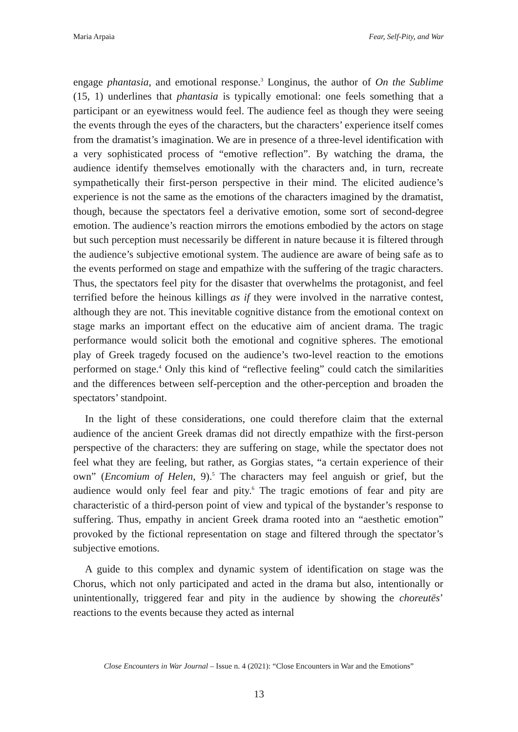Maria Arpaia Fear, Self-Pity, and War
engage phantasia, and emotional response.<sup>3</sup> Longinus, the author of On the Sublime (15, 1) underlines that phantasia is typically emotional: one feels something that a participant or an eyewitness would feel. The audience feel as though they were seeing the events through the eyes of the characters, but the characters’ experience itself comes from the dramatist’s imagination. We are in presence of a three-level identification with a very sophisticated process of “emotive reflection”. By watching the drama, the audience identify themselves emotionally with the characters and, in turn, recreate sympathetically their first-person perspective in their mind. The elicited audience’s experience is not the same as the emotions of the characters imagined by the dramatist, though, because the spectators feel a derivative emotion, some sort of second-degree emotion. The audience’s reaction mirrors the emotions embodied by the actors on stage but such perception must necessarily be different in nature because it is filtered through the audience’s subjective emotional system. The audience are aware of being safe as to the events performed on stage and empathize with the suffering of the tragic characters. Thus, the spectators feel pity for the disaster that overwhelms the protagonist, and feel terrified before the heinous killings as if they were involved in the narrative contest, although they are not. This inevitable cognitive distance from the emotional context on stage marks an important effect on the educative aim of ancient drama. The tragic performance would solicit both the emotional and cognitive spheres. The emotional play of Greek tragedy focused on the audience’s two-level reaction to the emotions performed on stage.<sup>4</sup> Only this kind of “reflective feeling” could catch the similarities and the differences between self-perception and the other-perception and broaden the spectators’ standpoint.
In the light of these considerations, one could therefore claim that the external audience of the ancient Greek dramas did not directly empathize with the first-person perspective of the characters: they are suffering on stage, while the spectator does not feel what they are feeling, but rather, as Gorgias states, “a certain experience of their own” (Encomium of Helen, 9).<sup>5</sup> The characters may feel anguish or grief, but the audience would only feel fear and pity.<sup>6</sup> The tragic emotions of fear and pity are characteristic of a third-person point of view and typical of the bystander’s response to suffering. Thus, empathy in ancient Greek drama rooted into an “aesthetic emotion” provoked by the fictional representation on stage and filtered through the spectator’s subjective emotions.
A guide to this complex and dynamic system of identification on stage was the Chorus, which not only participated and acted in the drama but also, intentionally or unintentionally, triggered fear and pity in the audience by showing the choreutēs’ reactions to the events because they acted as internal
Close Encounters in War Journal – Issue n. 4 (2021): “Close Encounters in War and the Emotions”
13